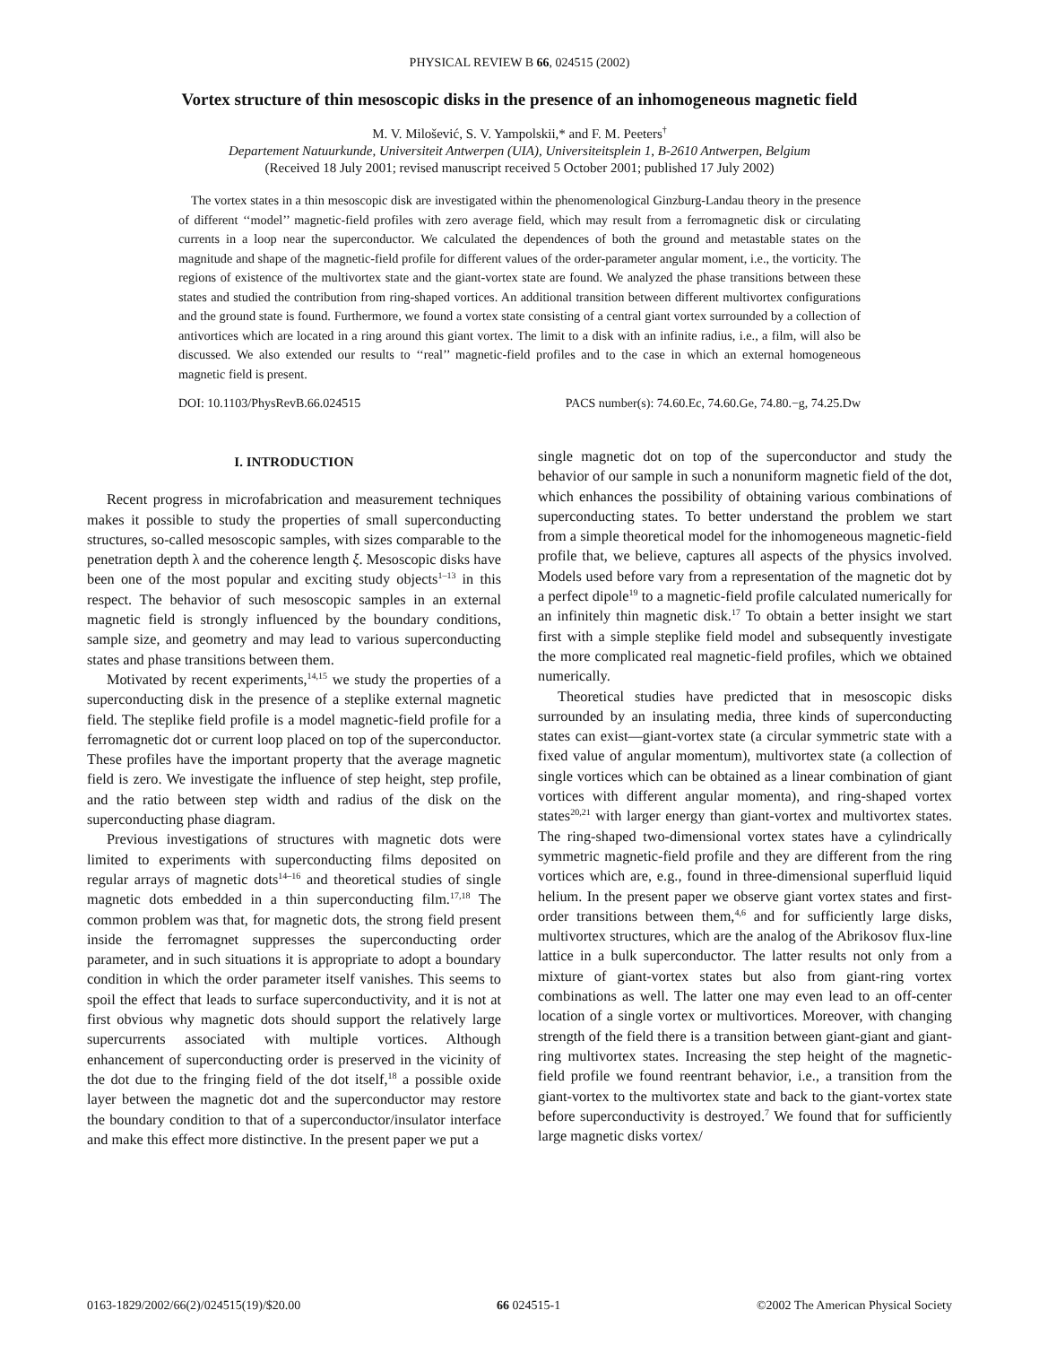PHYSICAL REVIEW B 66, 024515 (2002)
Vortex structure of thin mesoscopic disks in the presence of an inhomogeneous magnetic field
M. V. Milošević, S. V. Yampolskii,* and F. M. Peeters<sup>†</sup>
Departement Natuurkunde, Universiteit Antwerpen (UIA), Universiteitsplein 1, B-2610 Antwerpen, Belgium
(Received 18 July 2001; revised manuscript received 5 October 2001; published 17 July 2002)
The vortex states in a thin mesoscopic disk are investigated within the phenomenological Ginzburg-Landau theory in the presence of different ‘‘model’’ magnetic-field profiles with zero average field, which may result from a ferromagnetic disk or circulating currents in a loop near the superconductor. We calculated the dependences of both the ground and metastable states on the magnitude and shape of the magnetic-field profile for different values of the order-parameter angular moment, i.e., the vorticity. The regions of existence of the multivortex state and the giant-vortex state are found. We analyzed the phase transitions between these states and studied the contribution from ring-shaped vortices. An additional transition between different multivortex configurations and the ground state is found. Furthermore, we found a vortex state consisting of a central giant vortex surrounded by a collection of antivortices which are located in a ring around this giant vortex. The limit to a disk with an infinite radius, i.e., a film, will also be discussed. We also extended our results to ‘‘real’’ magnetic-field profiles and to the case in which an external homogeneous magnetic field is present.
DOI: 10.1103/PhysRevB.66.024515 PACS number(s): 74.60.Ec, 74.60.Ge, 74.80.−g, 74.25.Dw
I. INTRODUCTION
Recent progress in microfabrication and measurement techniques makes it possible to study the properties of small superconducting structures, so-called mesoscopic samples, with sizes comparable to the penetration depth λ and the coherence length ξ. Mesoscopic disks have been one of the most popular and exciting study objects<sup>1–13</sup> in this respect. The behavior of such mesoscopic samples in an external magnetic field is strongly influenced by the boundary conditions, sample size, and geometry and may lead to various superconducting states and phase transitions between them.
Motivated by recent experiments,<sup>14,15</sup> we study the properties of a superconducting disk in the presence of a steplike external magnetic field. The steplike field profile is a model magnetic-field profile for a ferromagnetic dot or current loop placed on top of the superconductor. These profiles have the important property that the average magnetic field is zero. We investigate the influence of step height, step profile, and the ratio between step width and radius of the disk on the superconducting phase diagram.
Previous investigations of structures with magnetic dots were limited to experiments with superconducting films deposited on regular arrays of magnetic dots<sup>14–16</sup> and theoretical studies of single magnetic dots embedded in a thin superconducting film.<sup>17,18</sup> The common problem was that, for magnetic dots, the strong field present inside the ferromagnet suppresses the superconducting order parameter, and in such situations it is appropriate to adopt a boundary condition in which the order parameter itself vanishes. This seems to spoil the effect that leads to surface superconductivity, and it is not at first obvious why magnetic dots should support the relatively large supercurrents associated with multiple vortices. Although enhancement of superconducting order is preserved in the vicinity of the dot due to the fringing field of the dot itself,<sup>18</sup> a possible oxide layer between the magnetic dot and the superconductor may restore the boundary condition to that of a superconductor/insulator interface and make this effect more distinctive. In the present paper we put a
single magnetic dot on top of the superconductor and study the behavior of our sample in such a nonuniform magnetic field of the dot, which enhances the possibility of obtaining various combinations of superconducting states. To better understand the problem we start from a simple theoretical model for the inhomogeneous magnetic-field profile that, we believe, captures all aspects of the physics involved. Models used before vary from a representation of the magnetic dot by a perfect dipole<sup>19</sup> to a magnetic-field profile calculated numerically for an infinitely thin magnetic disk.<sup>17</sup> To obtain a better insight we start first with a simple steplike field model and subsequently investigate the more complicated real magnetic-field profiles, which we obtained numerically.
Theoretical studies have predicted that in mesoscopic disks surrounded by an insulating media, three kinds of superconducting states can exist—giant-vortex state (a circular symmetric state with a fixed value of angular momentum), multivortex state (a collection of single vortices which can be obtained as a linear combination of giant vortices with different angular momenta), and ring-shaped vortex states<sup>20,21</sup> with larger energy than giant-vortex and multivortex states. The ring-shaped two-dimensional vortex states have a cylindrically symmetric magnetic-field profile and they are different from the ring vortices which are, e.g., found in three-dimensional superfluid liquid helium. In the present paper we observe giant vortex states and first-order transitions between them,<sup>4,6</sup> and for sufficiently large disks, multivortex structures, which are the analog of the Abrikosov flux-line lattice in a bulk superconductor. The latter results not only from a mixture of giant-vortex states but also from giant-ring vortex combinations as well. The latter one may even lead to an off-center location of a single vortex or multivortices. Moreover, with changing strength of the field there is a transition between giant-giant and giant-ring multivortex states. Increasing the step height of the magnetic-field profile we found reentrant behavior, i.e., a transition from the giant-vortex to the multivortex state and back to the giant-vortex state before superconductivity is destroyed.<sup>7</sup> We found that for sufficiently large magnetic disks vortex/
0163-1829/2002/66(2)/024515(19)/$20.00 66 024515-1 ©2002 The American Physical Society